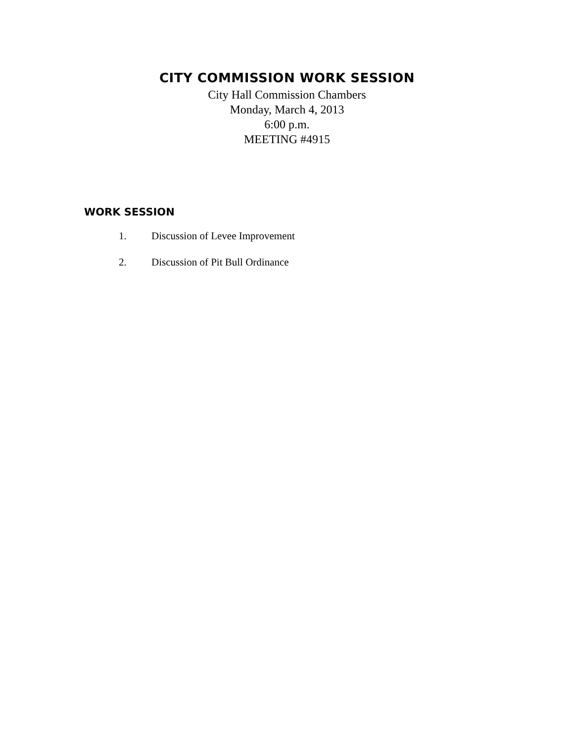CITY COMMISSION WORK SESSION
City Hall Commission Chambers
Monday, March 4, 2013
6:00 p.m.
MEETING #4915
WORK SESSION
1. Discussion of Levee Improvement
2. Discussion of Pit Bull Ordinance